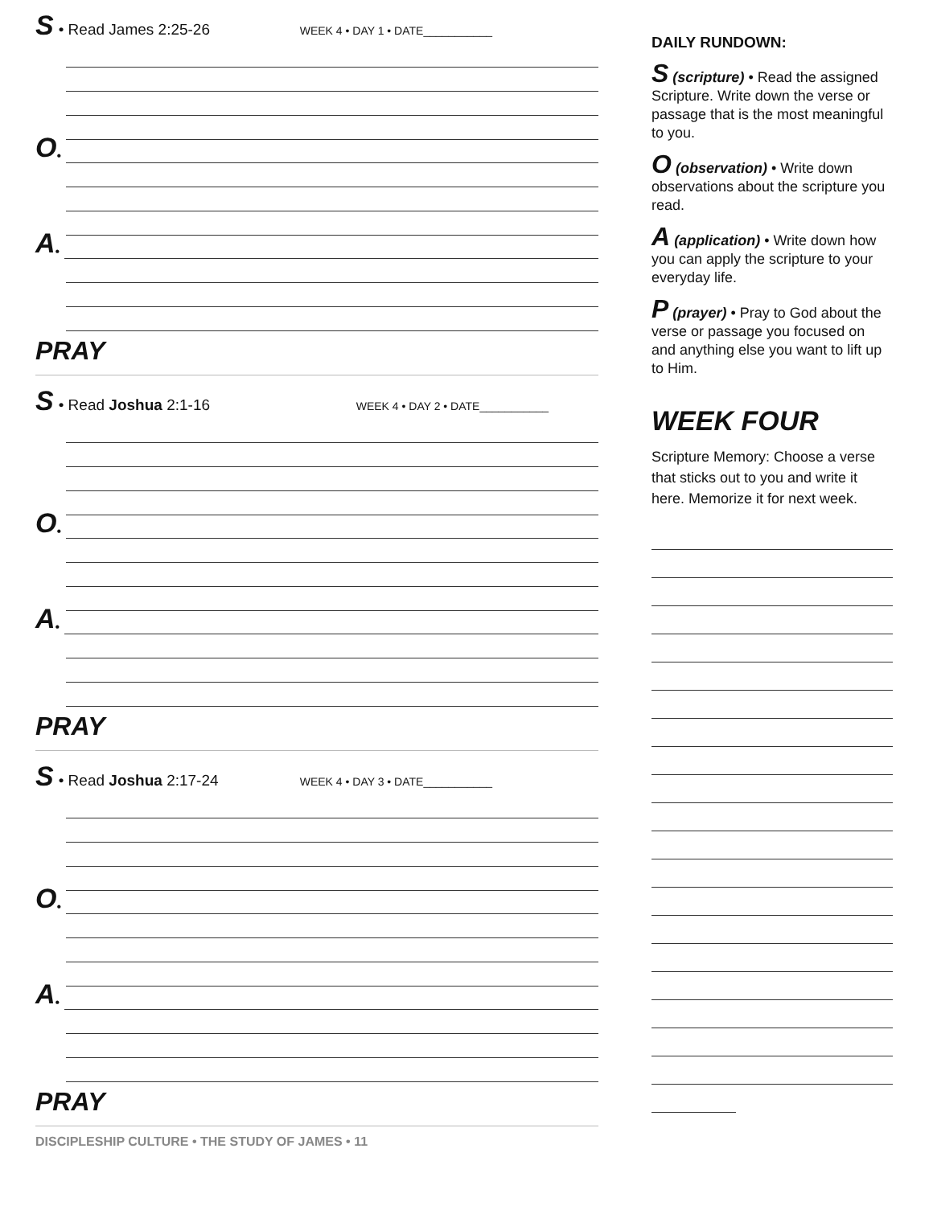S • Read James 2:25-26 WEEK 4 • DAY 1 • DATE___________
O •
A •
PRAY
S • Read Joshua 2:1-16 WEEK 4 • DAY 2 • DATE___________
O •
A •
PRAY
S • Read Joshua 2:17-24 WEEK 4 • DAY 3 • DATE___________
O •
A •
PRAY
DAILY RUNDOWN:
S (scripture) • Read the assigned Scripture. Write down the verse or passage that is the most meaningful to you.
O (observation) • Write down observations about the scripture you read.
A (application) • Write down how you can apply the scripture to your everyday life.
P (prayer) • Pray to God about the verse or passage you focused on and anything else you want to lift up to Him.
WEEK FOUR
Scripture Memory: Choose a verse that sticks out to you and write it here. Memorize it for next week.
DISCIPLESHIP CULTURE • THE STUDY OF JAMES • 11